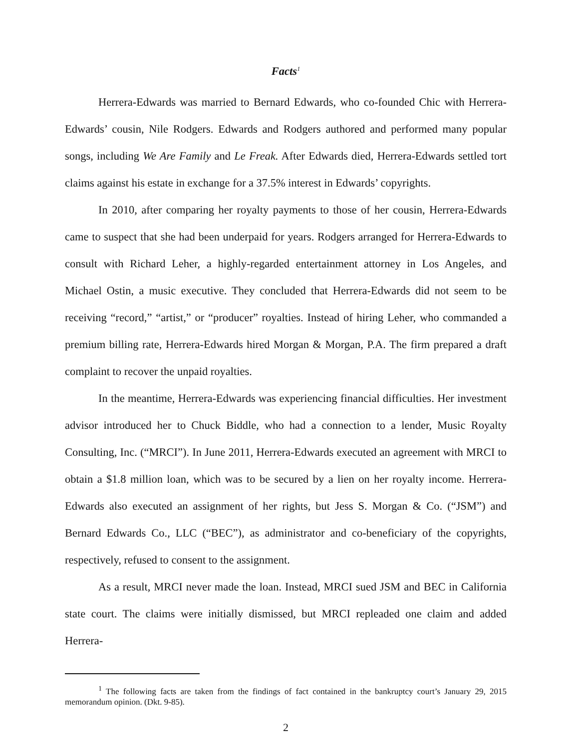Facts<sup>1</sup>
Herrera-Edwards was married to Bernard Edwards, who co-founded Chic with Herrera-Edwards’ cousin, Nile Rodgers. Edwards and Rodgers authored and performed many popular songs, including We Are Family and Le Freak. After Edwards died, Herrera-Edwards settled tort claims against his estate in exchange for a 37.5% interest in Edwards’ copyrights.
In 2010, after comparing her royalty payments to those of her cousin, Herrera-Edwards came to suspect that she had been underpaid for years. Rodgers arranged for Herrera-Edwards to consult with Richard Leher, a highly-regarded entertainment attorney in Los Angeles, and Michael Ostin, a music executive. They concluded that Herrera-Edwards did not seem to be receiving “record,” “artist,” or “producer” royalties. Instead of hiring Leher, who commanded a premium billing rate, Herrera-Edwards hired Morgan & Morgan, P.A. The firm prepared a draft complaint to recover the unpaid royalties.
In the meantime, Herrera-Edwards was experiencing financial difficulties. Her investment advisor introduced her to Chuck Biddle, who had a connection to a lender, Music Royalty Consulting, Inc. (“MRCI”). In June 2011, Herrera-Edwards executed an agreement with MRCI to obtain a $1.8 million loan, which was to be secured by a lien on her royalty income. Herrera-Edwards also executed an assignment of her rights, but Jess S. Morgan & Co. (“JSM”) and Bernard Edwards Co., LLC (“BEC”), as administrator and co-beneficiary of the copyrights, respectively, refused to consent to the assignment.
As a result, MRCI never made the loan. Instead, MRCI sued JSM and BEC in California state court. The claims were initially dismissed, but MRCI repleaded one claim and added Herrera-
<sup>1</sup> The following facts are taken from the findings of fact contained in the bankruptcy court’s January 29, 2015 memorandum opinion. (Dkt. 9-85).
2